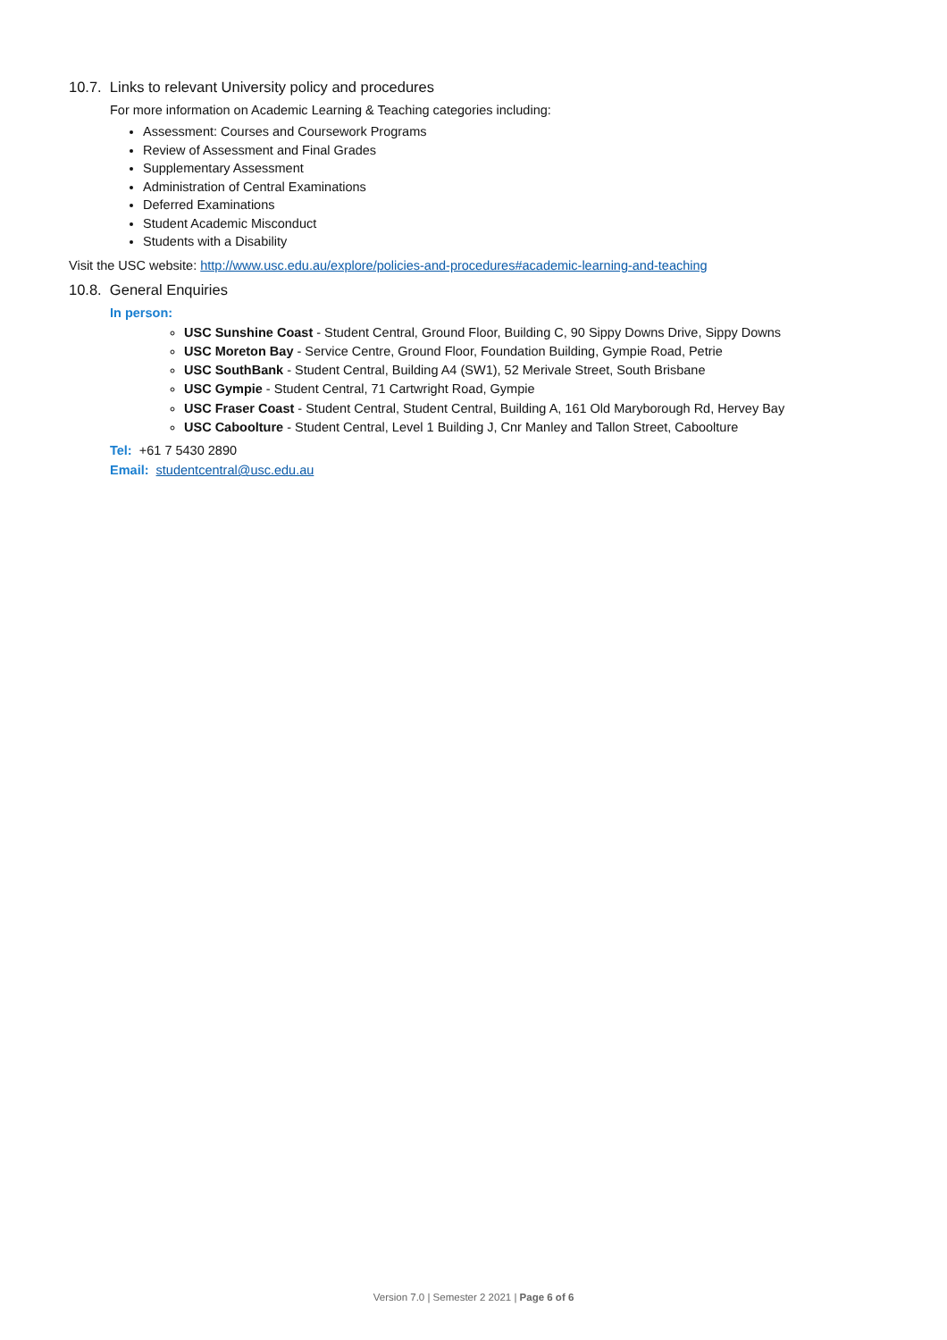10.7. Links to relevant University policy and procedures
For more information on Academic Learning & Teaching categories including:
Assessment: Courses and Coursework Programs
Review of Assessment and Final Grades
Supplementary Assessment
Administration of Central Examinations
Deferred Examinations
Student Academic Misconduct
Students with a Disability
Visit the USC website: http://www.usc.edu.au/explore/policies-and-procedures#academic-learning-and-teaching
10.8. General Enquiries
In person:
USC Sunshine Coast - Student Central, Ground Floor, Building C, 90 Sippy Downs Drive, Sippy Downs
USC Moreton Bay - Service Centre, Ground Floor, Foundation Building, Gympie Road, Petrie
USC SouthBank - Student Central, Building A4 (SW1), 52 Merivale Street, South Brisbane
USC Gympie - Student Central, 71 Cartwright Road, Gympie
USC Fraser Coast - Student Central, Student Central, Building A, 161 Old Maryborough Rd, Hervey Bay
USC Caboolture - Student Central, Level 1 Building J, Cnr Manley and Tallon Street, Caboolture
Tel: +61 7 5430 2890
Email: studentcentral@usc.edu.au
Version 7.0 | Semester 2 2021 | Page 6 of 6